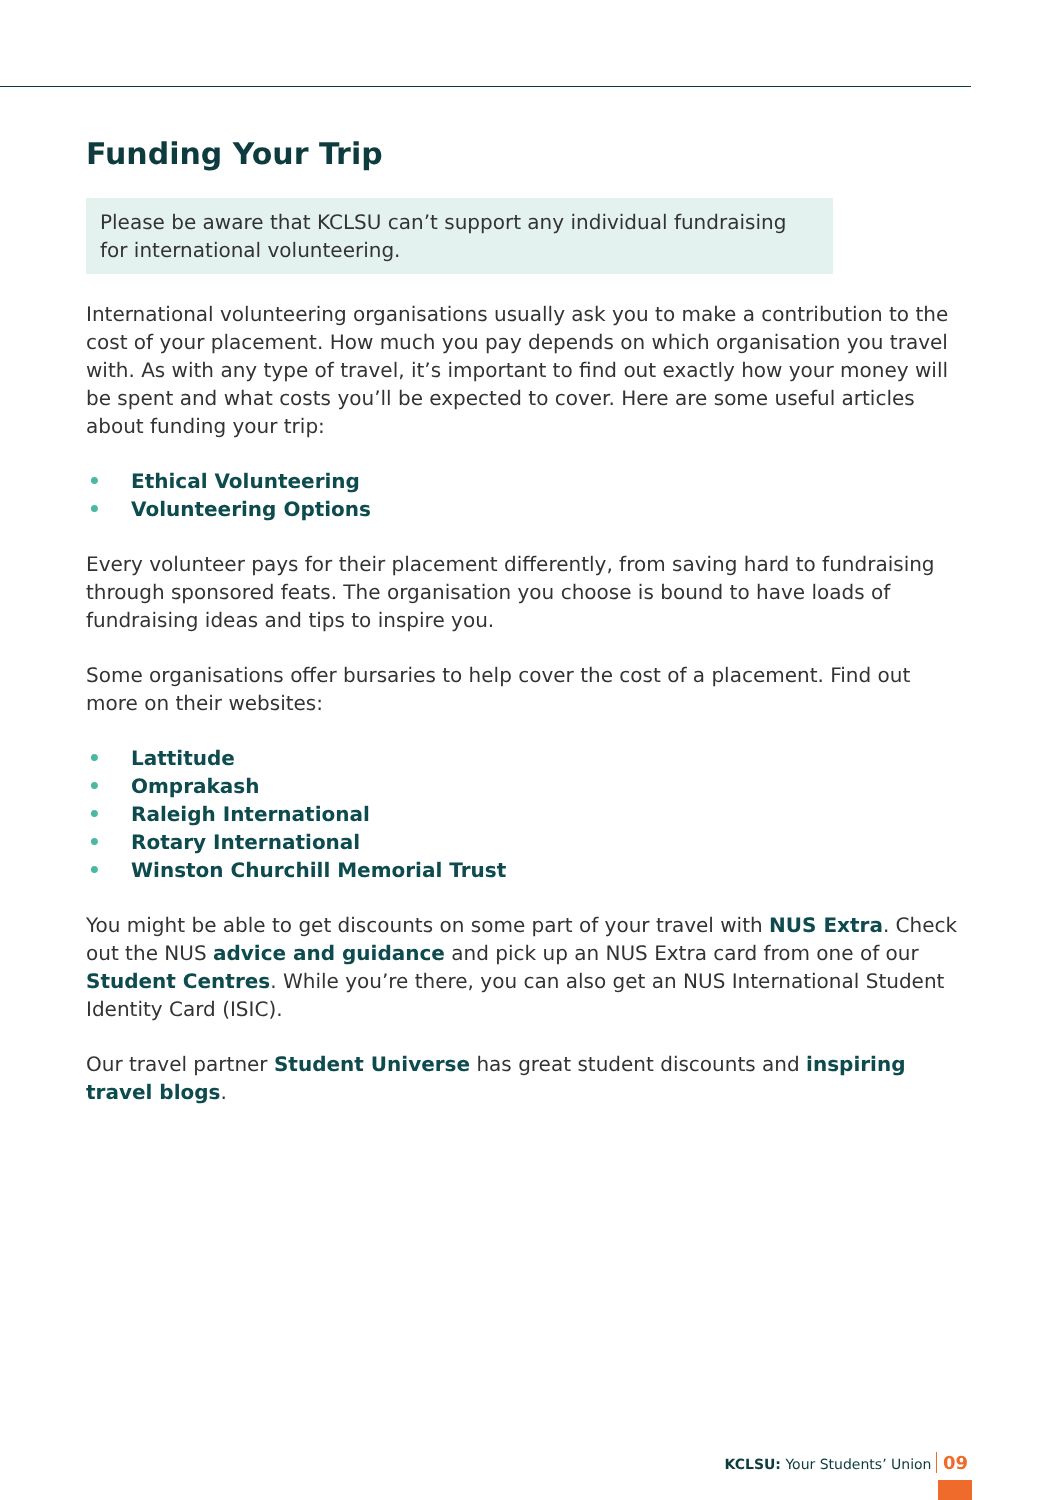Funding Your Trip
Please be aware that KCLSU can’t support any individual fundraising for international volunteering.
International volunteering organisations usually ask you to make a contribution to the cost of your placement. How much you pay depends on which organisation you travel with. As with any type of travel, it’s important to find out exactly how your money will be spent and what costs you’ll be expected to cover. Here are some useful articles about funding your trip:
• Ethical Volunteering
• Volunteering Options
Every volunteer pays for their placement differently, from saving hard to fundraising through sponsored feats. The organisation you choose is bound to have loads of fundraising ideas and tips to inspire you.
Some organisations offer bursaries to help cover the cost of a placement. Find out more on their websites:
• Lattitude
• Omprakash
• Raleigh International
• Rotary International
• Winston Churchill Memorial Trust
You might be able to get discounts on some part of your travel with NUS Extra. Check out the NUS advice and guidance and pick up an NUS Extra card from one of our Student Centres. While you’re there, you can also get an NUS International Student Identity Card (ISIC).
Our travel partner Student Universe has great student discounts and inspiring travel blogs.
KCLSU: Your Students’ Union 09